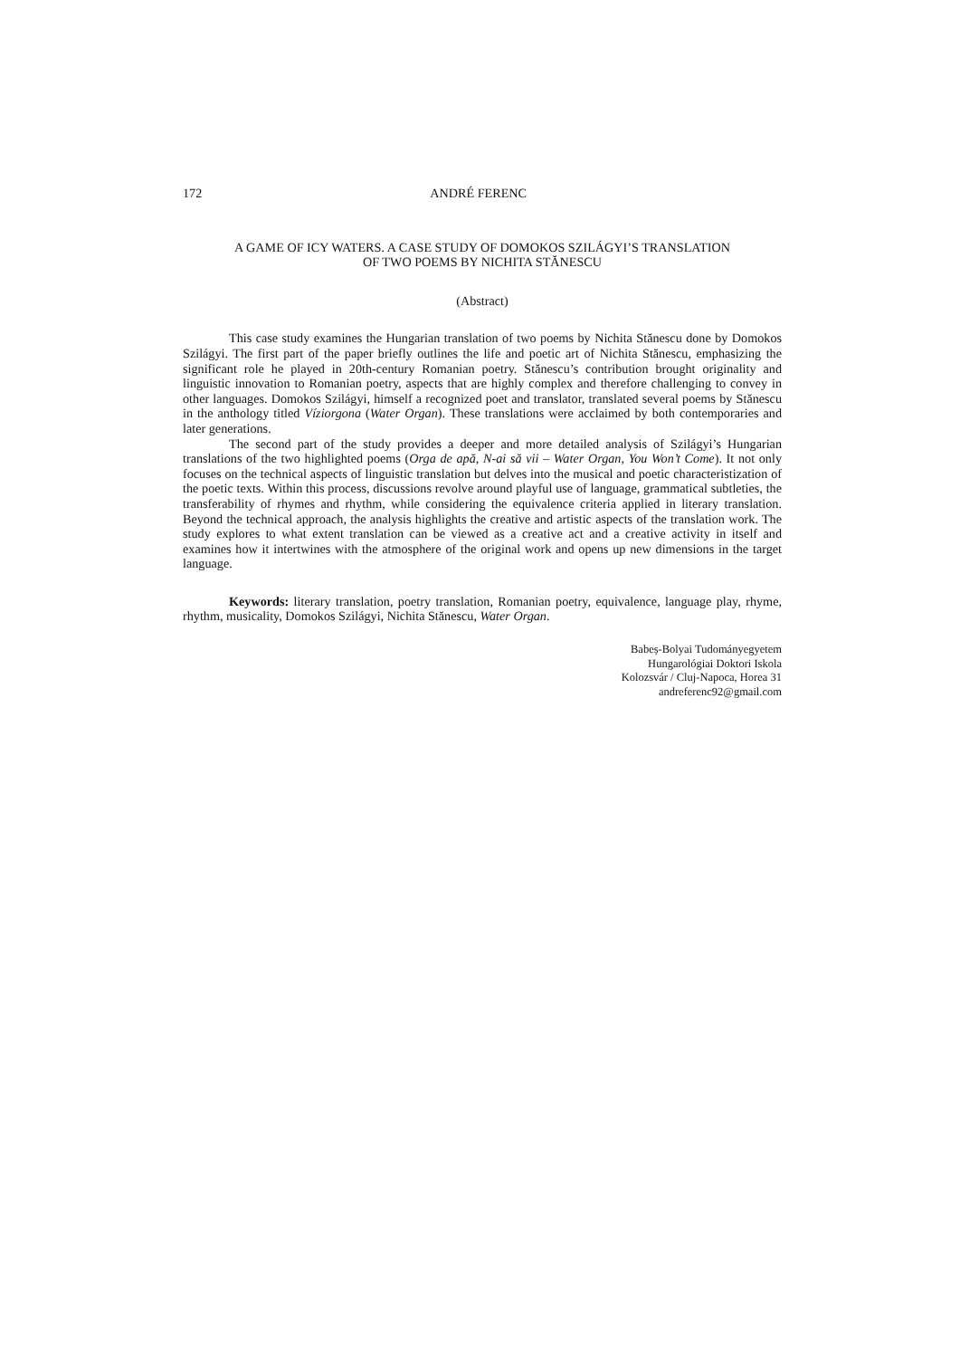172 ANDRÉ FERENC
A GAME OF ICY WATERS. A CASE STUDY OF DOMOKOS SZILÁGYI’S TRANSLATION
OF TWO POEMS BY NICHITA STĂNESCU
(Abstract)
This case study examines the Hungarian translation of two poems by Nichita Stănescu done by Domokos Szilágyi. The first part of the paper briefly outlines the life and poetic art of Nichita Stănescu, emphasizing the significant role he played in 20th-century Romanian poetry. Stănescu’s contribution brought originality and linguistic innovation to Romanian poetry, aspects that are highly complex and therefore challenging to convey in other languages. Domokos Szilágyi, himself a recognized poet and translator, translated several poems by Stănescu in the anthology titled Víziorgona (Water Organ). These translations were acclaimed by both contemporaries and later generations.
The second part of the study provides a deeper and more detailed analysis of Szilágyi’s Hungarian translations of the two highlighted poems (Orga de apă, N-ai să vii – Water Organ, You Won’t Come). It not only focuses on the technical aspects of linguistic translation but delves into the musical and poetic characteristization of the poetic texts. Within this process, discussions revolve around playful use of language, grammatical subtleties, the transferability of rhymes and rhythm, while considering the equivalence criteria applied in literary translation. Beyond the technical approach, the analysis highlights the creative and artistic aspects of the translation work. The study explores to what extent translation can be viewed as a creative act and a creative activity in itself and examines how it intertwines with the atmosphere of the original work and opens up new dimensions in the target language.
Keywords: literary translation, poetry translation, Romanian poetry, equivalence, language play, rhyme, rhythm, musicality, Domokos Szilágyi, Nichita Stănescu, Water Organ.
Babeș-Bolyai Tudományegyetem
Hungarológiai Doktori Iskola
Kolozsvár / Cluj-Napoca, Horea 31
andreferenc92@gmail.com